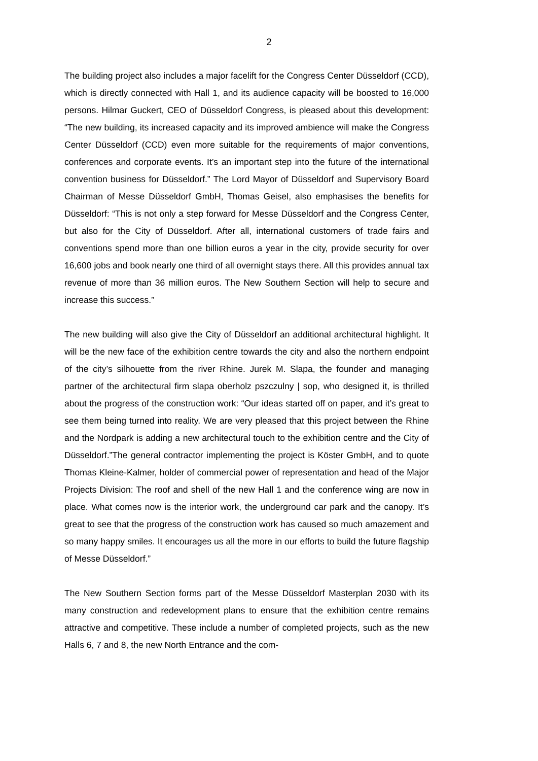2
The building project also includes a major facelift for the Congress Center Düssel­dorf (CCD), which is directly connected with Hall 1, and its audience capacity will be boosted to 16,000 persons. Hilmar Guckert, CEO of Düsseldorf Congress, is pleased about this development: “The new building, its increased capacity and its improved ambience will make the Congress Center Düsseldorf (CCD) even more suitable for the requirements of major conventions, conferences and corporate events. It’s an important step into the future of the international convention busi­ness for Düsseldorf.” The Lord Mayor of Düsseldorf and Supervisory Board Chair­man of Messe Düsseldorf GmbH, Thomas Geisel, also emphasises the benefits for Düsseldorf: “This is not only a step forward for Messe Düsseldorf and the Con­gress Center, but also for the City of Düsseldorf. After all, international customers of trade fairs and conventions spend more than one billion euros a year in the city, provide security for over 16,600 jobs and book nearly one third of all overnight stays there. All this provides annual tax revenue of more than 36 million euros. The New Southern Section will help to secure and increase this success.”
The new building will also give the City of Düsseldorf an additional architectural highlight. It will be the new face of the exhibition centre towards the city and also the northern endpoint of the city’s silhouette from the river Rhine. Jurek M. Slapa, the founder and managing partner of the architectural firm slapa oberholz pszczulny | sop, who designed it, is thrilled about the progress of the construction work: “Our ideas started off on paper, and it’s great to see them being turned into reality. We are very pleased that this project between the Rhine and the Nordpark is adding a new architectural touch to the exhibition centre and the City of Düssel­dorf.”The general contractor implementing the project is Köster GmbH, and to quote Thomas Kleine-Kalmer, holder of commercial power of representation and head of the Major Projects Division: The roof and shell of the new Hall 1 and the conference wing are now in place. What comes now is the interior work, the un­derground car park and the canopy. It’s great to see that the progress of the con­struction work has caused so much amazement and so many happy smiles. It en­courages us all the more in our efforts to build the future flagship of Messe Düs­seldorf.”
The New Southern Section forms part of the Messe Düsseldorf Masterplan 2030 with its many construction and redevelopment plans to ensure that the exhibition centre remains attractive and competitive. These include a number of completed projects, such as the new Halls 6, 7 and 8, the new North Entrance and the com-